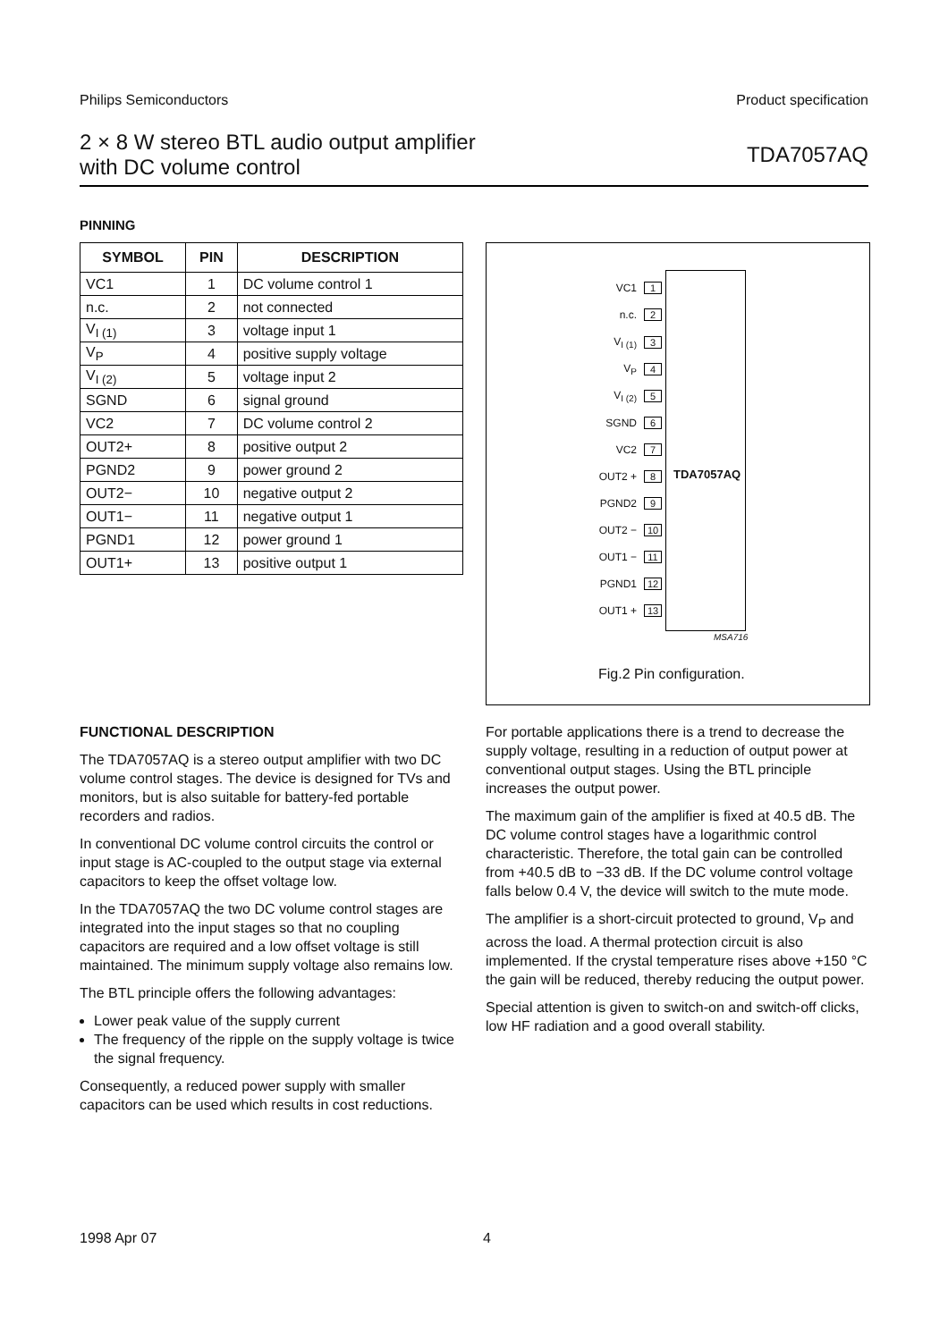Philips Semiconductors Product specification
2 × 8 W stereo BTL audio output amplifier
with DC volume control TDA7057AQ
PINNING
| SYMBOL | PIN | DESCRIPTION |
| --- | --- | --- |
| VC1 | 1 | DC volume control 1 |
| n.c. | 2 | not connected |
| V<sub>I (1)</sub> | 3 | voltage input 1 |
| V<sub>P</sub> | 4 | positive supply voltage |
| V<sub>I (2)</sub> | 5 | voltage input 2 |
| SGND | 6 | signal ground |
| VC2 | 7 | DC volume control 2 |
| OUT2+ | 8 | positive output 2 |
| PGND2 | 9 | power ground 2 |
| OUT2− | 10 | negative output 2 |
| OUT1− | 11 | negative output 1 |
| PGND1 | 12 | power ground 1 |
| OUT1+ | 13 | positive output 1 |
TDA7057AQ
VC1 1
n.c. 2
V<sub>I (1)</sub> 3
V<sub>P</sub> 4
V<sub>I (2)</sub> 5
SGND 6
VC2 7
OUT2 + 8
PGND2 9
OUT2 − 10
OUT1 − 11
PGND1 12
OUT1 + 13
MSA716
Fig.2 Pin configuration.
FUNCTIONAL DESCRIPTION
The TDA7057AQ is a stereo output amplifier with two DC volume control stages. The device is designed for TVs and monitors, but is also suitable for battery-fed portable recorders and radios.
In conventional DC volume control circuits the control or input stage is AC-coupled to the output stage via external capacitors to keep the offset voltage low.
In the TDA7057AQ the two DC volume control stages are integrated into the input stages so that no coupling capacitors are required and a low offset voltage is still maintained. The minimum supply voltage also remains low.
The BTL principle offers the following advantages:
Lower peak value of the supply current
The frequency of the ripple on the supply voltage is twice the signal frequency.
Consequently, a reduced power supply with smaller capacitors can be used which results in cost reductions.
For portable applications there is a trend to decrease the supply voltage, resulting in a reduction of output power at conventional output stages. Using the BTL principle increases the output power.
The maximum gain of the amplifier is fixed at 40.5 dB. The DC volume control stages have a logarithmic control characteristic. Therefore, the total gain can be controlled from +40.5 dB to −33 dB. If the DC volume control voltage falls below 0.4 V, the device will switch to the mute mode.
The amplifier is a short-circuit protected to ground, V<sub>P</sub> and across the load. A thermal protection circuit is also implemented. If the crystal temperature rises above +150 °C the gain will be reduced, thereby reducing the output power.
Special attention is given to switch-on and switch-off clicks, low HF radiation and a good overall stability.
1998 Apr 07 4